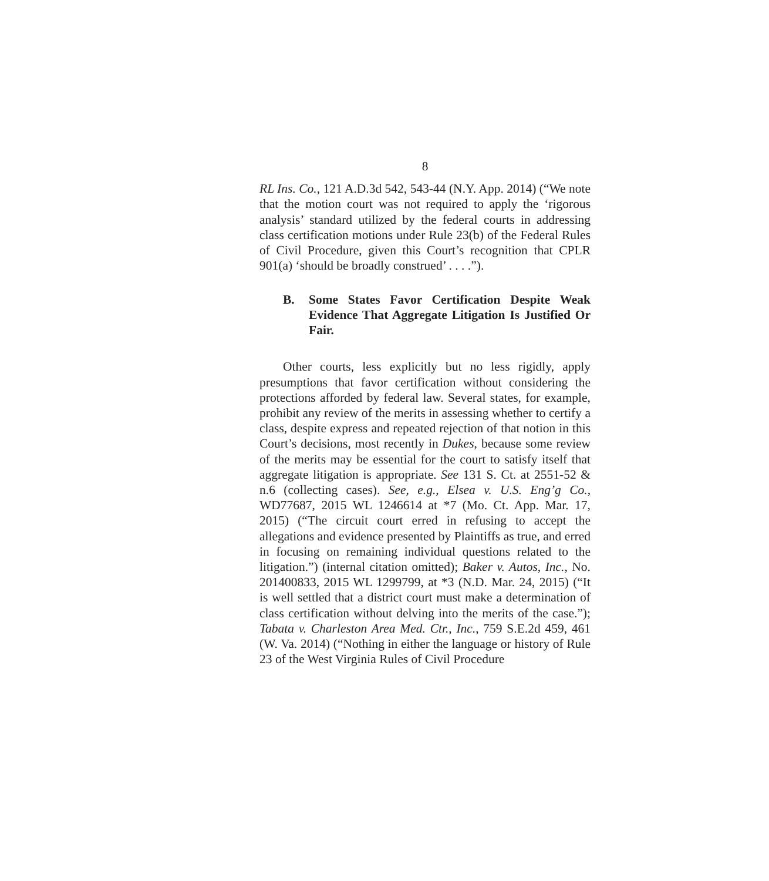8
RL Ins. Co., 121 A.D.3d 542, 543-44 (N.Y. App. 2014) (“We note that the motion court was not required to apply the ‘rigorous analysis’ standard utilized by the federal courts in addressing class certification motions under Rule 23(b) of the Federal Rules of Civil Procedure, given this Court’s recognition that CPLR 901(a) ‘should be broadly construed’ . . . .”).
B. Some States Favor Certification Despite Weak Evidence That Aggregate Litigation Is Justified Or Fair.
Other courts, less explicitly but no less rigidly, apply presumptions that favor certification without considering the protections afforded by federal law. Several states, for example, prohibit any review of the merits in assessing whether to certify a class, despite express and repeated rejection of that notion in this Court’s decisions, most recently in Dukes, because some review of the merits may be essential for the court to satisfy itself that aggregate litigation is appropriate. See 131 S. Ct. at 2551-52 & n.6 (collecting cases). See, e.g., Elsea v. U.S. Eng’g Co., WD77687, 2015 WL 1246614 at *7 (Mo. Ct. App. Mar. 17, 2015) (“The circuit court erred in refusing to accept the allegations and evidence presented by Plaintiffs as true, and erred in focusing on remaining individual questions related to the litigation.”) (internal citation omitted); Baker v. Autos, Inc., No. 201400833, 2015 WL 1299799, at *3 (N.D. Mar. 24, 2015) (“It is well settled that a district court must make a determination of class certification without delving into the merits of the case.”); Tabata v. Charleston Area Med. Ctr., Inc., 759 S.E.2d 459, 461 (W. Va. 2014) (“Nothing in either the language or history of Rule 23 of the West Virginia Rules of Civil Procedure